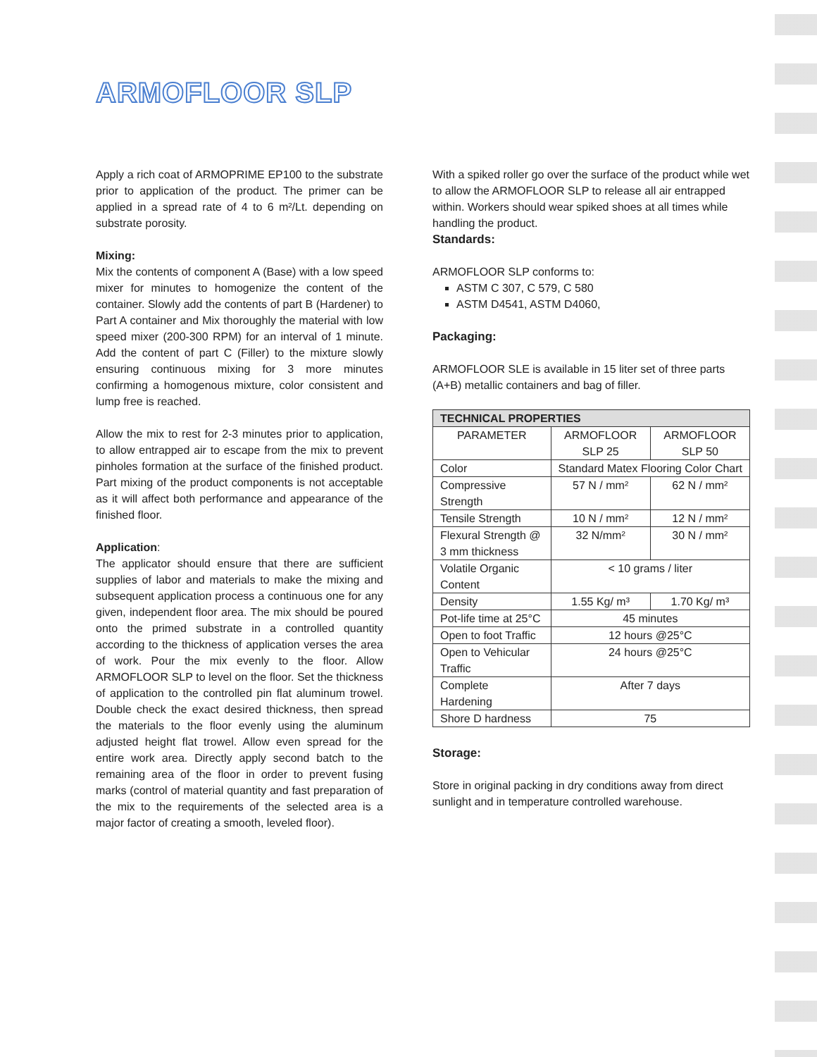ARMOFLOOR SLP
Apply a rich coat of ARMOPRIME EP100 to the substrate prior to application of the product. The primer can be applied in a spread rate of 4 to 6 m²/Lt. depending on substrate porosity.
Mixing:
Mix the contents of component A (Base) with a low speed mixer for minutes to homogenize the content of the container. Slowly add the contents of part B (Hardener) to Part A container and Mix thoroughly the material with low speed mixer (200-300 RPM) for an interval of 1 minute. Add the content of part C (Filler) to the mixture slowly ensuring continuous mixing for 3 more minutes confirming a homogenous mixture, color consistent and lump free is reached.
Allow the mix to rest for 2-3 minutes prior to application, to allow entrapped air to escape from the mix to prevent pinholes formation at the surface of the finished product. Part mixing of the product components is not acceptable as it will affect both performance and appearance of the finished floor.
Application:
The applicator should ensure that there are sufficient supplies of labor and materials to make the mixing and subsequent application process a continuous one for any given, independent floor area. The mix should be poured onto the primed substrate in a controlled quantity according to the thickness of application verses the area of work. Pour the mix evenly to the floor. Allow ARMOFLOOR SLP to level on the floor. Set the thickness of application to the controlled pin flat aluminum trowel. Double check the exact desired thickness, then spread the materials to the floor evenly using the aluminum adjusted height flat trowel. Allow even spread for the entire work area. Directly apply second batch to the remaining area of the floor in order to prevent fusing marks (control of material quantity and fast preparation of the mix to the requirements of the selected area is a major factor of creating a smooth, leveled floor).
With a spiked roller go over the surface of the product while wet to allow the ARMOFLOOR SLP to release all air entrapped within. Workers should wear spiked shoes at all times while handling the product.
Standards:
ARMOFLOOR SLP conforms to:
ASTM C 307, C 579, C 580
ASTM D4541, ASTM D4060,
Packaging:
ARMOFLOOR SLE is available in 15 liter set of three parts (A+B) metallic containers and bag of filler.
| TECHNICAL PROPERTIES | | |
| --- | --- | --- |
| PARAMETER | ARMOFLOOR SLP 25 | ARMOFLOOR SLP 50 |
| Color | Standard Matex Flooring Color Chart | |
| Compressive Strength | 57 N / mm² | 62 N / mm² |
| Tensile Strength | 10 N / mm² | 12 N / mm² |
| Flexural Strength @ 3 mm thickness | 32 N/mm² | 30 N / mm² |
| Volatile Organic Content | < 10 grams / liter | |
| Density | 1.55 Kg/ m³ | 1.70 Kg/ m³ |
| Pot-life time at 25°C | 45 minutes | |
| Open to foot Traffic | 12 hours @25°C | |
| Open to Vehicular Traffic | 24 hours @25°C | |
| Complete Hardening | After 7 days | |
| Shore D hardness | 75 | |
Storage:
Store in original packing in dry conditions away from direct sunlight and in temperature controlled warehouse.